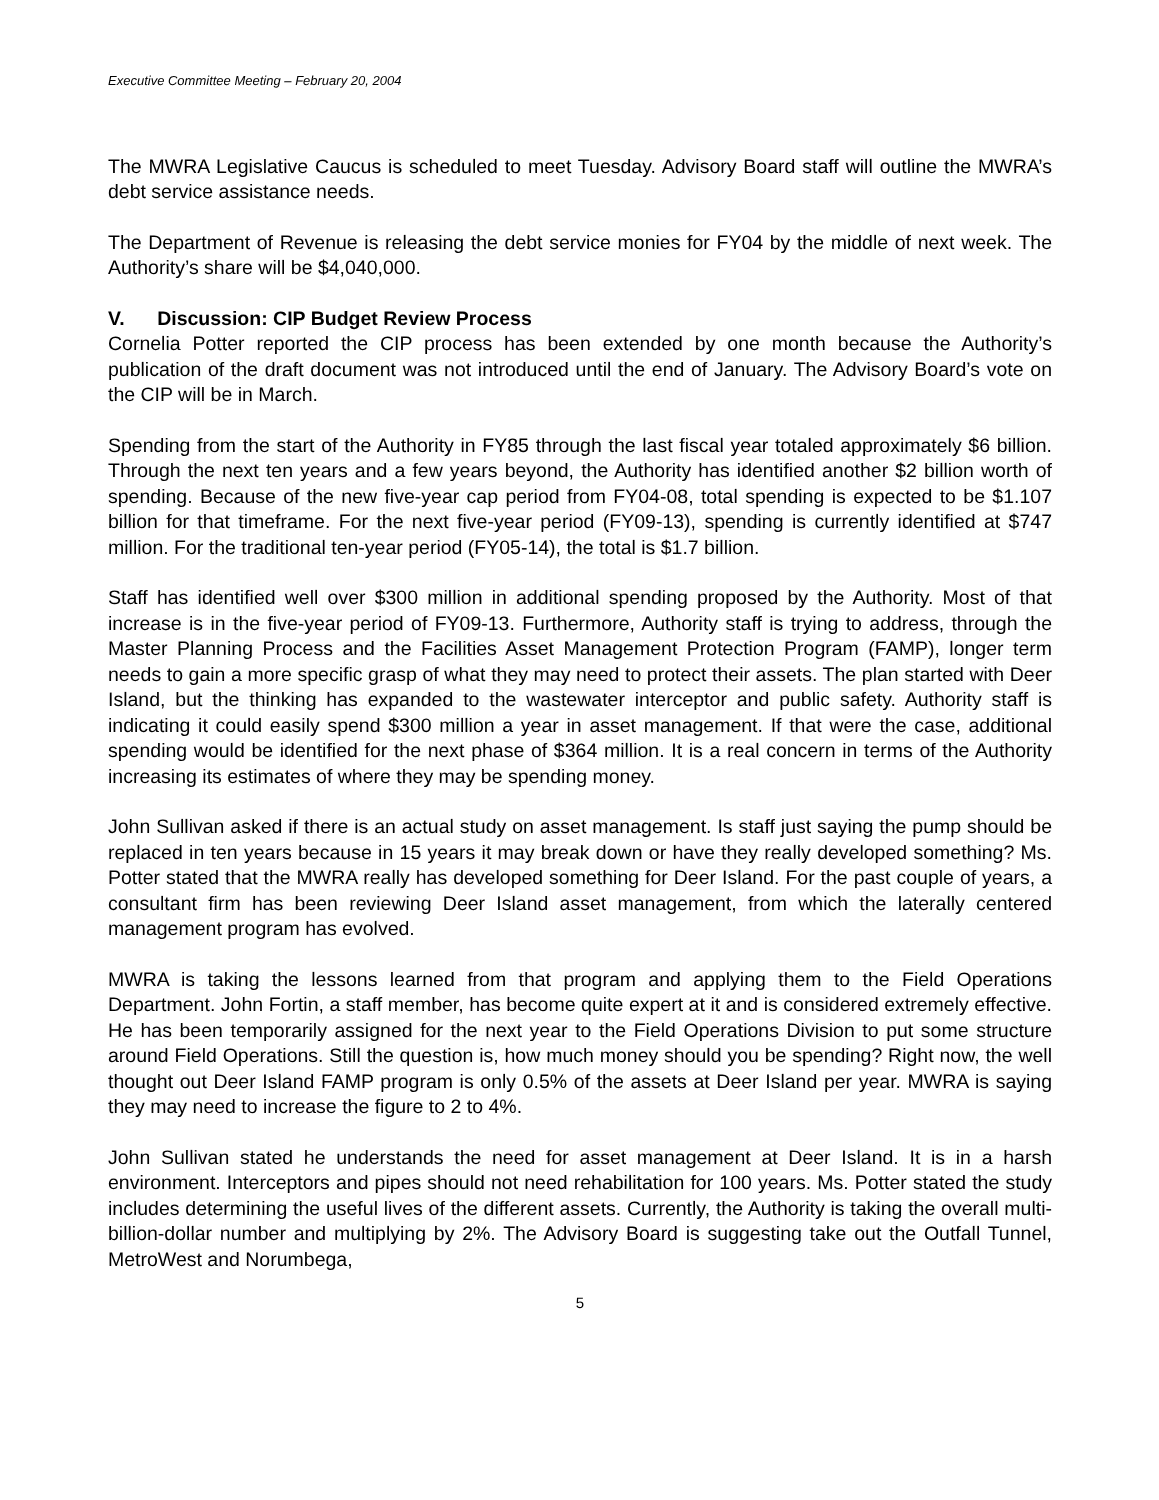Executive Committee Meeting – February 20, 2004
The MWRA Legislative Caucus is scheduled to meet Tuesday. Advisory Board staff will outline the MWRA’s debt service assistance needs.
The Department of Revenue is releasing the debt service monies for FY04 by the middle of next week. The Authority’s share will be $4,040,000.
V. Discussion: CIP Budget Review Process
Cornelia Potter reported the CIP process has been extended by one month because the Authority’s publication of the draft document was not introduced until the end of January. The Advisory Board’s vote on the CIP will be in March.
Spending from the start of the Authority in FY85 through the last fiscal year totaled approximately $6 billion. Through the next ten years and a few years beyond, the Authority has identified another $2 billion worth of spending. Because of the new five-year cap period from FY04-08, total spending is expected to be $1.107 billion for that timeframe. For the next five-year period (FY09-13), spending is currently identified at $747 million. For the traditional ten-year period (FY05-14), the total is $1.7 billion.
Staff has identified well over $300 million in additional spending proposed by the Authority. Most of that increase is in the five-year period of FY09-13. Furthermore, Authority staff is trying to address, through the Master Planning Process and the Facilities Asset Management Protection Program (FAMP), longer term needs to gain a more specific grasp of what they may need to protect their assets. The plan started with Deer Island, but the thinking has expanded to the wastewater interceptor and public safety. Authority staff is indicating it could easily spend $300 million a year in asset management. If that were the case, additional spending would be identified for the next phase of $364 million. It is a real concern in terms of the Authority increasing its estimates of where they may be spending money.
John Sullivan asked if there is an actual study on asset management. Is staff just saying the pump should be replaced in ten years because in 15 years it may break down or have they really developed something? Ms. Potter stated that the MWRA really has developed something for Deer Island. For the past couple of years, a consultant firm has been reviewing Deer Island asset management, from which the laterally centered management program has evolved.
MWRA is taking the lessons learned from that program and applying them to the Field Operations Department. John Fortin, a staff member, has become quite expert at it and is considered extremely effective. He has been temporarily assigned for the next year to the Field Operations Division to put some structure around Field Operations. Still the question is, how much money should you be spending? Right now, the well thought out Deer Island FAMP program is only 0.5% of the assets at Deer Island per year. MWRA is saying they may need to increase the figure to 2 to 4%.
John Sullivan stated he understands the need for asset management at Deer Island. It is in a harsh environment. Interceptors and pipes should not need rehabilitation for 100 years. Ms. Potter stated the study includes determining the useful lives of the different assets. Currently, the Authority is taking the overall multi-billion-dollar number and multiplying by 2%. The Advisory Board is suggesting take out the Outfall Tunnel, MetroWest and Norumbega,
5